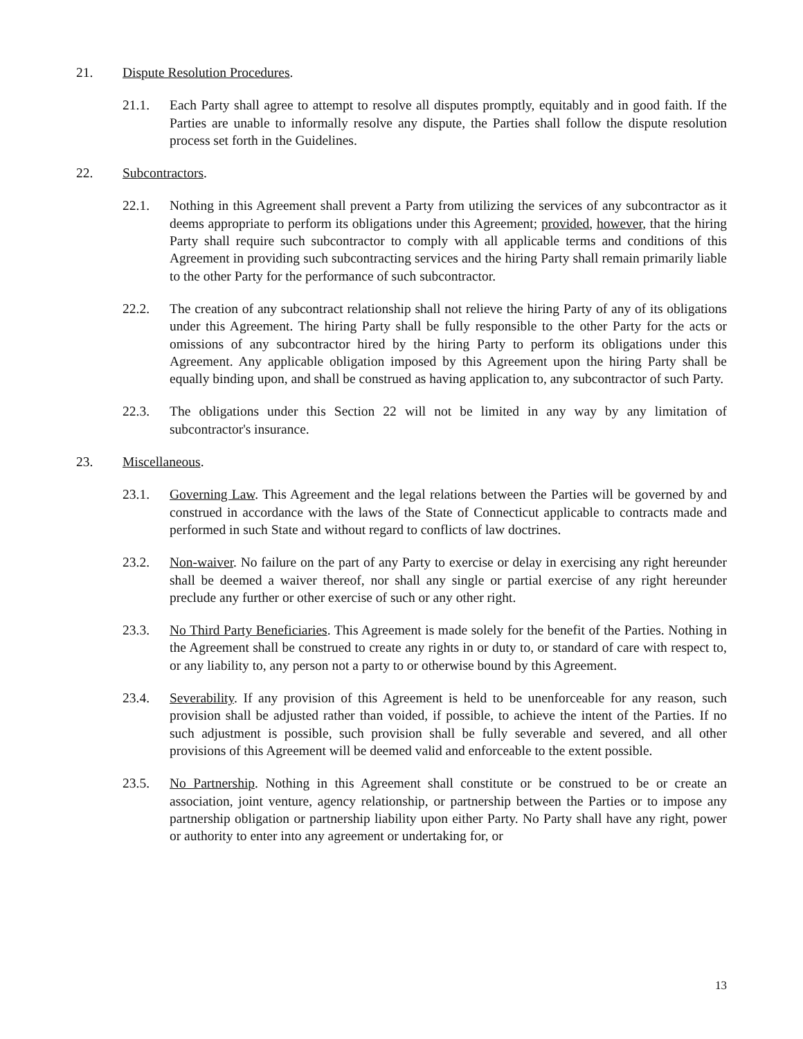21. Dispute Resolution Procedures.
21.1. Each Party shall agree to attempt to resolve all disputes promptly, equitably and in good faith. If the Parties are unable to informally resolve any dispute, the Parties shall follow the dispute resolution process set forth in the Guidelines.
22. Subcontractors.
22.1. Nothing in this Agreement shall prevent a Party from utilizing the services of any subcontractor as it deems appropriate to perform its obligations under this Agreement; provided, however, that the hiring Party shall require such subcontractor to comply with all applicable terms and conditions of this Agreement in providing such subcontracting services and the hiring Party shall remain primarily liable to the other Party for the performance of such subcontractor.
22.2. The creation of any subcontract relationship shall not relieve the hiring Party of any of its obligations under this Agreement. The hiring Party shall be fully responsible to the other Party for the acts or omissions of any subcontractor hired by the hiring Party to perform its obligations under this Agreement. Any applicable obligation imposed by this Agreement upon the hiring Party shall be equally binding upon, and shall be construed as having application to, any subcontractor of such Party.
22.3. The obligations under this Section 22 will not be limited in any way by any limitation of subcontractor's insurance.
23. Miscellaneous.
23.1. Governing Law. This Agreement and the legal relations between the Parties will be governed by and construed in accordance with the laws of the State of Connecticut applicable to contracts made and performed in such State and without regard to conflicts of law doctrines.
23.2. Non-waiver. No failure on the part of any Party to exercise or delay in exercising any right hereunder shall be deemed a waiver thereof, nor shall any single or partial exercise of any right hereunder preclude any further or other exercise of such or any other right.
23.3. No Third Party Beneficiaries. This Agreement is made solely for the benefit of the Parties. Nothing in the Agreement shall be construed to create any rights in or duty to, or standard of care with respect to, or any liability to, any person not a party to or otherwise bound by this Agreement.
23.4. Severability. If any provision of this Agreement is held to be unenforceable for any reason, such provision shall be adjusted rather than voided, if possible, to achieve the intent of the Parties. If no such adjustment is possible, such provision shall be fully severable and severed, and all other provisions of this Agreement will be deemed valid and enforceable to the extent possible.
23.5. No Partnership. Nothing in this Agreement shall constitute or be construed to be or create an association, joint venture, agency relationship, or partnership between the Parties or to impose any partnership obligation or partnership liability upon either Party. No Party shall have any right, power or authority to enter into any agreement or undertaking for, or
13